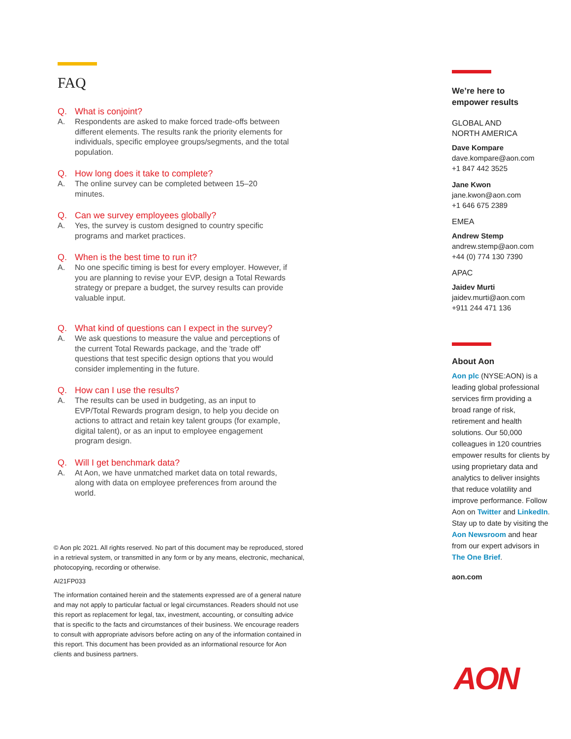FAQ
Q. What is conjoint?
A. Respondents are asked to make forced trade-offs between different elements. The results rank the priority elements for individuals, specific employee groups/segments, and the total population.
Q. How long does it take to complete?
A. The online survey can be completed between 15–20 minutes.
Q. Can we survey employees globally?
A. Yes, the survey is custom designed to country specific programs and market practices.
Q. When is the best time to run it?
A. No one specific timing is best for every employer. However, if you are planning to revise your EVP, design a Total Rewards strategy or prepare a budget, the survey results can provide valuable input.
Q. What kind of questions can I expect in the survey?
A. We ask questions to measure the value and perceptions of the current Total Rewards package, and the 'trade off' questions that test specific design options that you would consider implementing in the future.
Q. How can I use the results?
A. The results can be used in budgeting, as an input to EVP/Total Rewards program design, to help you decide on actions to attract and retain key talent groups (for example, digital talent), or as an input to employee engagement program design.
Q. Will I get benchmark data?
A. At Aon, we have unmatched market data on total rewards, along with data on employee preferences from around the world.
© Aon plc 2021. All rights reserved. No part of this document may be reproduced, stored in a retrieval system, or transmitted in any form or by any means, electronic, mechanical, photocopying, recording or otherwise.
AI21FP033
The information contained herein and the statements expressed are of a general nature and may not apply to particular factual or legal circumstances. Readers should not use this report as replacement for legal, tax, investment, accounting, or consulting advice that is specific to the facts and circumstances of their business. We encourage readers to consult with appropriate advisors before acting on any of the information contained in this report. This document has been provided as an informational resource for Aon clients and business partners.
We’re here to
empower results
GLOBAL AND
NORTH AMERICA
Dave Kompare
dave.kompare@aon.com
+1 847 442 3525
Jane Kwon
jane.kwon@aon.com
+1 646 675 2389
EMEA
Andrew Stemp
andrew.stemp@aon.com
+44 (0) 774 130 7390
APAC
Jaidev Murti
jaidev.murti@aon.com
+911 244 471 136
About Aon
Aon plc (NYSE:AON) is a leading global professional services firm providing a broad range of risk, retirement and health solutions. Our 50,000 colleagues in 120 countries empower results for clients by using proprietary data and analytics to deliver insights that reduce volatility and improve performance. Follow Aon on Twitter and LinkedIn. Stay up to date by visiting the Aon Newsroom and hear from our expert advisors in The One Brief.
aon.com
AON